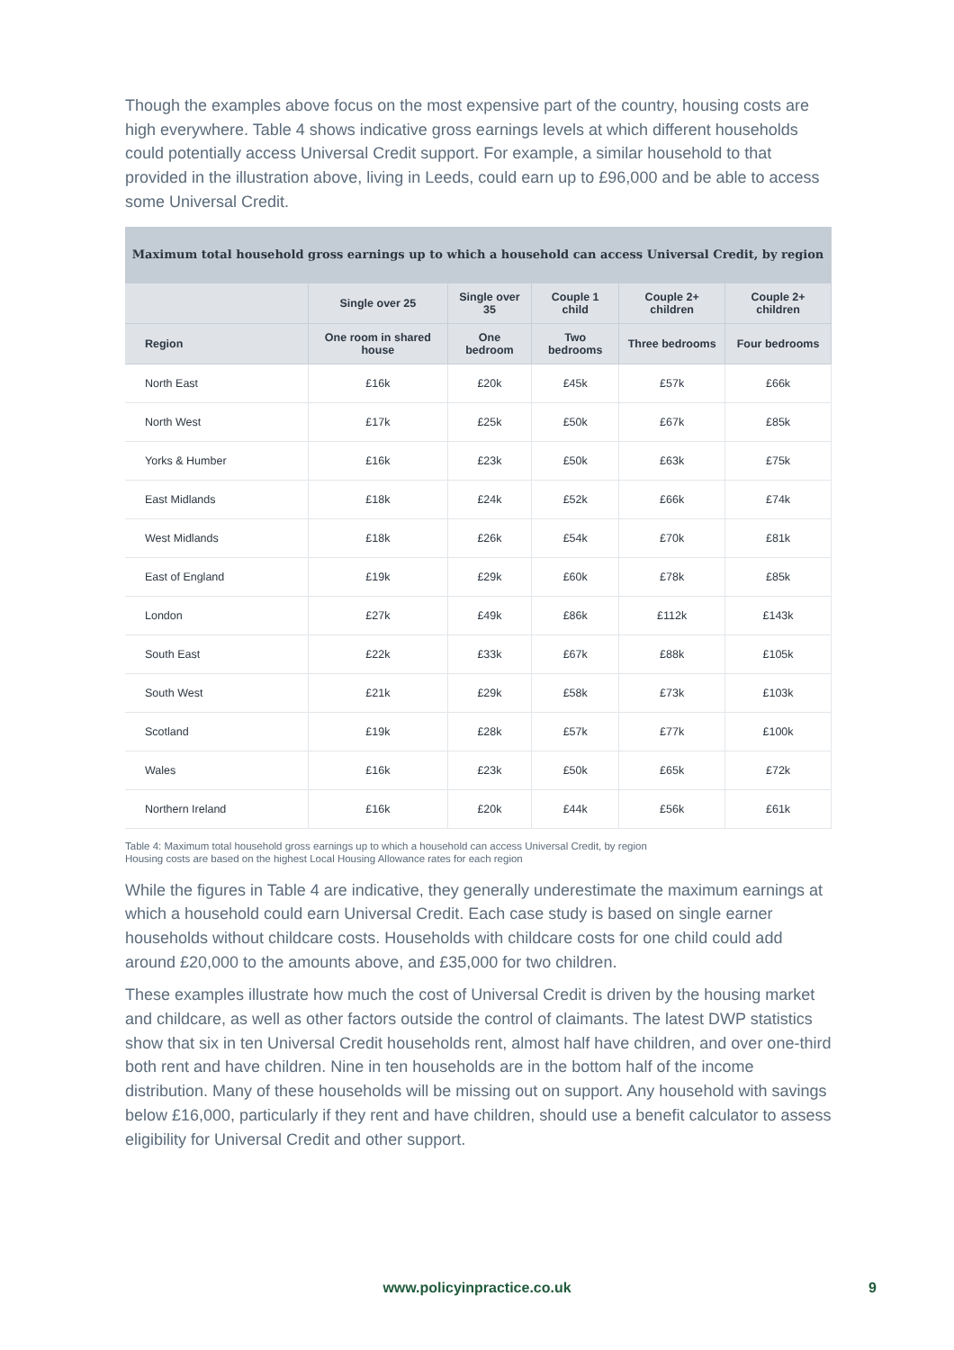Though the examples above focus on the most expensive part of the country, housing costs are high everywhere. Table 4 shows indicative gross earnings levels at which different households could potentially access Universal Credit support. For example, a similar household to that provided in the illustration above, living in Leeds, could earn up to £96,000 and be able to access some Universal Credit.
| Maximum total household gross earnings up to which a household can access Universal Credit, by region | | | | | |
| --- | --- | --- | --- | --- | --- |
| | Single over 25 | Single over 35 | Couple 1 child | Couple 2+ children | Couple 2+ children |
| Region | One room in shared house | One bedroom | Two bedrooms | Three bedrooms | Four bedrooms |
| North East | £16k | £20k | £45k | £57k | £66k |
| North West | £17k | £25k | £50k | £67k | £85k |
| Yorks & Humber | £16k | £23k | £50k | £63k | £75k |
| East Midlands | £18k | £24k | £52k | £66k | £74k |
| West Midlands | £18k | £26k | £54k | £70k | £81k |
| East of England | £19k | £29k | £60k | £78k | £85k |
| London | £27k | £49k | £86k | £112k | £143k |
| South East | £22k | £33k | £67k | £88k | £105k |
| South West | £21k | £29k | £58k | £73k | £103k |
| Scotland | £19k | £28k | £57k | £77k | £100k |
| Wales | £16k | £23k | £50k | £65k | £72k |
| Northern Ireland | £16k | £20k | £44k | £56k | £61k |
Table 4: Maximum total household gross earnings up to which a household can access Universal Credit, by region
Housing costs are based on the highest Local Housing Allowance rates for each region
While the figures in Table 4 are indicative, they generally underestimate the maximum earnings at which a household could earn Universal Credit. Each case study is based on single earner households without childcare costs. Households with childcare costs for one child could add around £20,000 to the amounts above, and £35,000 for two children.
These examples illustrate how much the cost of Universal Credit is driven by the housing market and childcare, as well as other factors outside the control of claimants. The latest DWP statistics show that six in ten Universal Credit households rent, almost half have children, and over one-third both rent and have children. Nine in ten households are in the bottom half of the income distribution. Many of these households will be missing out on support. Any household with savings below £16,000, particularly if they rent and have children, should use a benefit calculator to assess eligibility for Universal Credit and other support.
www.policyinpractice.co.uk 9